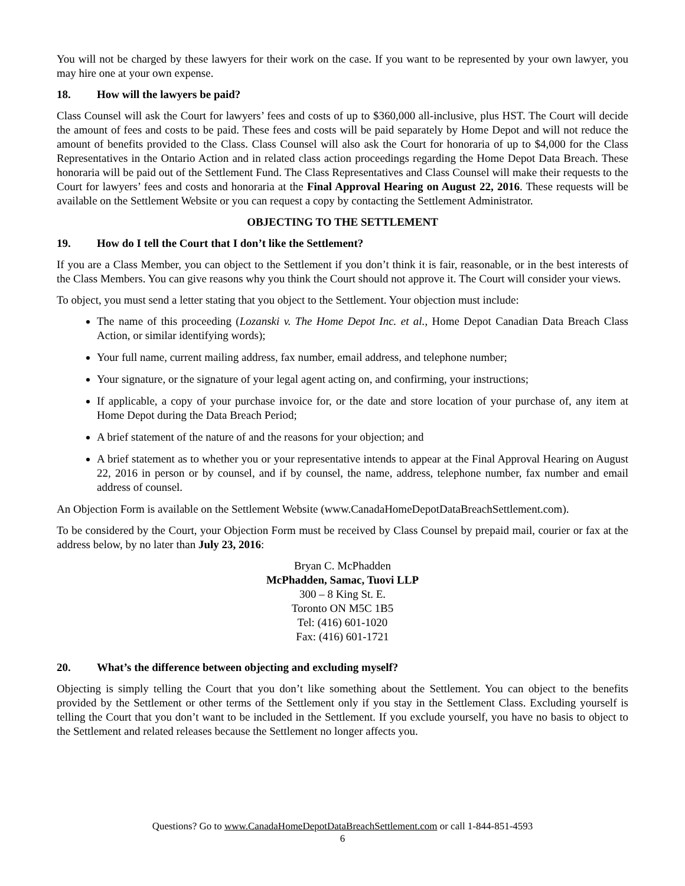You will not be charged by these lawyers for their work on the case. If you want to be represented by your own lawyer, you may hire one at your own expense.
18. How will the lawyers be paid?
Class Counsel will ask the Court for lawyers’ fees and costs of up to $360,000 all-inclusive, plus HST. The Court will decide the amount of fees and costs to be paid. These fees and costs will be paid separately by Home Depot and will not reduce the amount of benefits provided to the Class. Class Counsel will also ask the Court for honoraria of up to $4,000 for the Class Representatives in the Ontario Action and in related class action proceedings regarding the Home Depot Data Breach. These honoraria will be paid out of the Settlement Fund. The Class Representatives and Class Counsel will make their requests to the Court for lawyers’ fees and costs and honoraria at the Final Approval Hearing on August 22, 2016. These requests will be available on the Settlement Website or you can request a copy by contacting the Settlement Administrator.
OBJECTING TO THE SETTLEMENT
19. How do I tell the Court that I don’t like the Settlement?
If you are a Class Member, you can object to the Settlement if you don’t think it is fair, reasonable, or in the best interests of the Class Members. You can give reasons why you think the Court should not approve it. The Court will consider your views.
To object, you must send a letter stating that you object to the Settlement. Your objection must include:
The name of this proceeding (Lozanski v. The Home Depot Inc. et al., Home Depot Canadian Data Breach Class Action, or similar identifying words);
Your full name, current mailing address, fax number, email address, and telephone number;
Your signature, or the signature of your legal agent acting on, and confirming, your instructions;
If applicable, a copy of your purchase invoice for, or the date and store location of your purchase of, any item at Home Depot during the Data Breach Period;
A brief statement of the nature of and the reasons for your objection; and
A brief statement as to whether you or your representative intends to appear at the Final Approval Hearing on August 22, 2016 in person or by counsel, and if by counsel, the name, address, telephone number, fax number and email address of counsel.
An Objection Form is available on the Settlement Website (www.CanadaHomeDepotDataBreachSettlement.com).
To be considered by the Court, your Objection Form must be received by Class Counsel by prepaid mail, courier or fax at the address below, by no later than July 23, 2016:
Bryan C. McPhadden
McPhadden, Samac, Tuovi LLP
300 – 8 King St. E.
Toronto ON M5C 1B5
Tel: (416) 601-1020
Fax: (416) 601-1721
20. What’s the difference between objecting and excluding myself?
Objecting is simply telling the Court that you don’t like something about the Settlement. You can object to the benefits provided by the Settlement or other terms of the Settlement only if you stay in the Settlement Class. Excluding yourself is telling the Court that you don’t want to be included in the Settlement. If you exclude yourself, you have no basis to object to the Settlement and related releases because the Settlement no longer affects you.
Questions? Go to www.CanadaHomeDepotDataBreachSettlement.com or call 1-844-851-4593
6